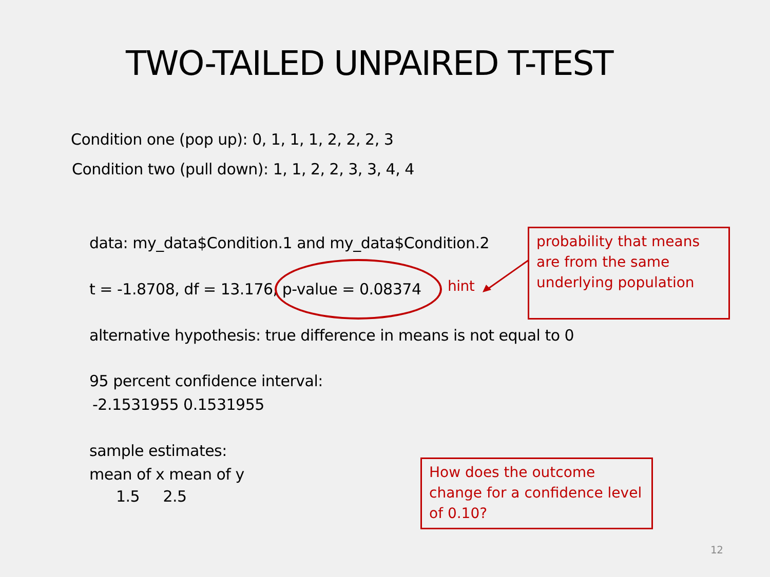TWO-TAILED UNPAIRED T-TEST
Condition one (pop up): 0, 1, 1, 1, 2, 2, 2, 3
Condition two (pull down): 1, 1, 2, 2, 3, 3, 4, 4
data: my_data$Condition.1 and my_data$Condition.2
t = -1.8708, df = 13.176, p-value = 0.08374 hint
probability that means are from the same underlying population
alternative hypothesis: true difference in means is not equal to 0
95 percent confidence interval:
-2.1531955 0.1531955
sample estimates:
mean of x mean of y
1.5 2.5
How does the outcome change for a confidence level of 0.10?
12